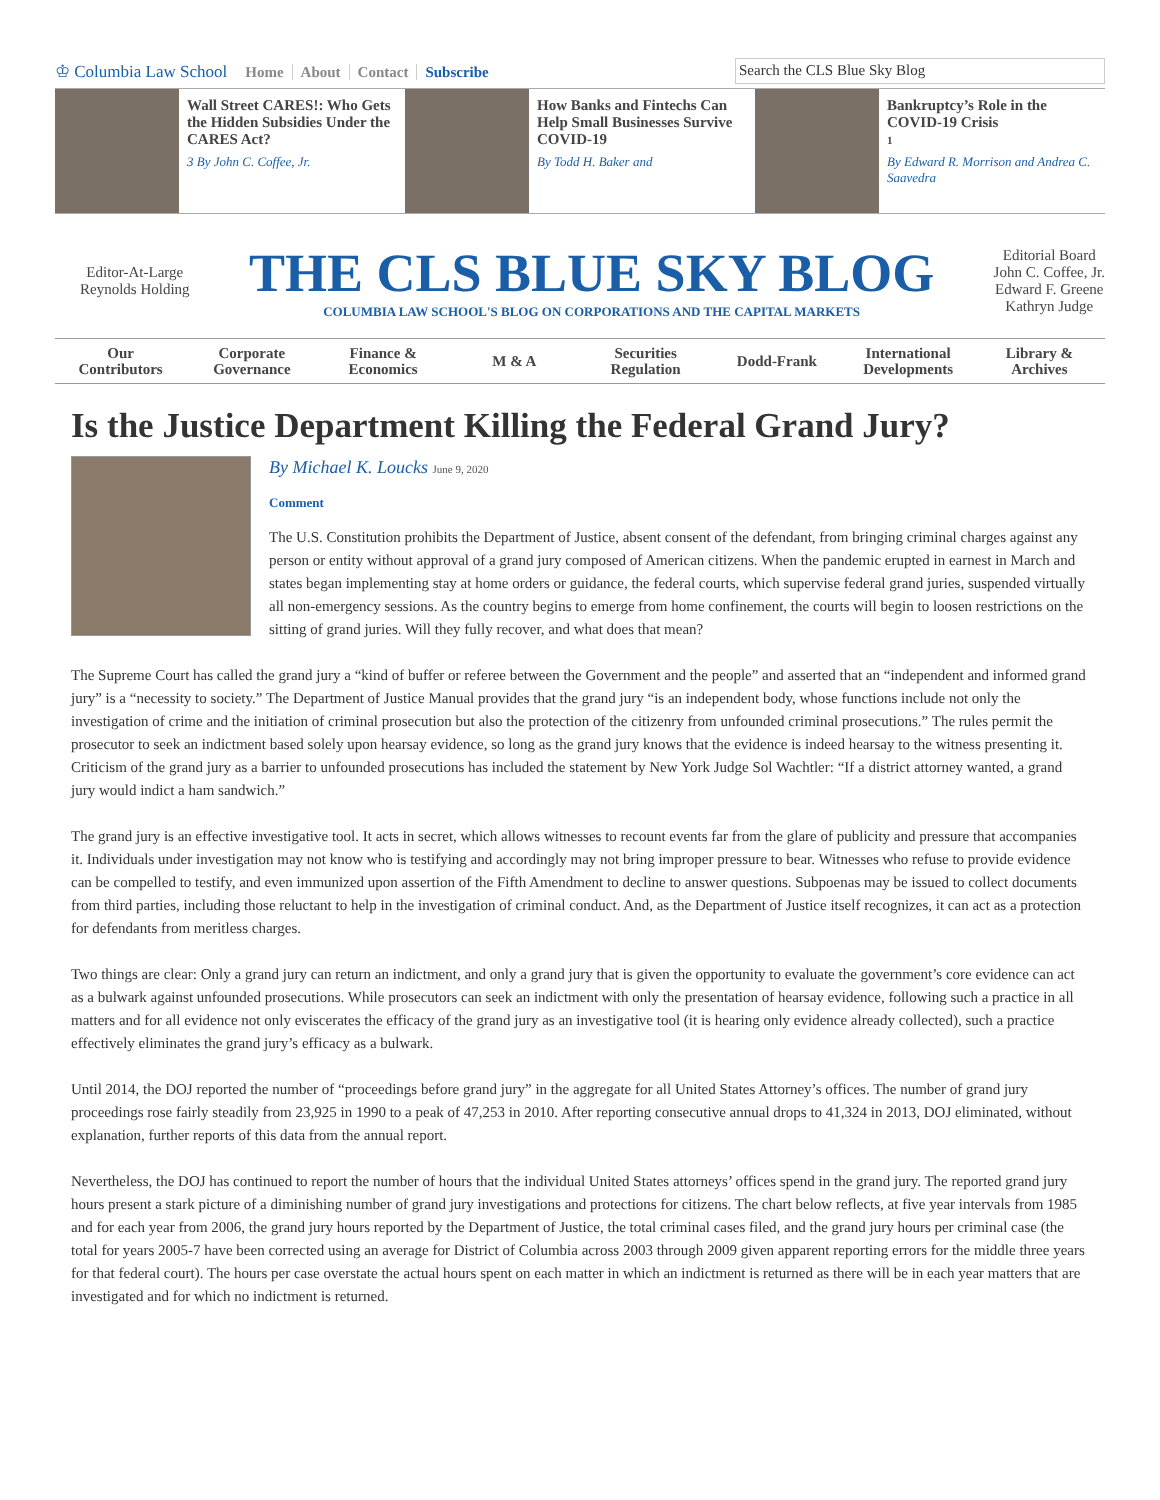♔ Columbia Law School Home About Contact Subscribe
Search the CLS Blue Sky Blog
Wall Street CARES!: Who Gets the Hidden Subsidies Under the CARES Act?
3 By John C. Coffee, Jr.
How Banks and Fintechs Can Help Small Businesses Survive COVID-19
By Todd H. Baker and
Bankruptcy’s Role in the COVID-19 Crisis
1
By Edward R. Morrison and Andrea C. Saavedra
Editor-At-Large
Reynolds Holding
THE CLS BLUE SKY BLOG
COLUMBIA LAW SCHOOL'S BLOG ON CORPORATIONS AND THE CAPITAL MARKETS
Editorial Board
John C. Coffee, Jr.
Edward F. Greene
Kathryn Judge
Our
Contributors
Corporate
Governance
Finance &
Economics
M & A Securities
Regulation
Dodd-Frank International
Developments
Library &
Archives
Is the Justice Department Killing the Federal Grand Jury?
By Michael K. Loucks June 9, 2020
Comment
The U.S. Constitution prohibits the Department of Justice, absent consent of the defendant, from bringing criminal charges against any person or entity without approval of a grand jury composed of American citizens. When the pandemic erupted in earnest in March and states began implementing stay at home orders or guidance, the federal courts, which supervise federal grand juries, suspended virtually all non-emergency sessions. As the country begins to emerge from home confinement, the courts will begin to loosen restrictions on the sitting of grand juries. Will they fully recover, and what does that mean?
The Supreme Court has called the grand jury a “kind of buffer or referee between the Government and the people” and asserted that an “independent and informed grand jury” is a “necessity to society.” The Department of Justice Manual provides that the grand jury “is an independent body, whose functions include not only the investigation of crime and the initiation of criminal prosecution but also the protection of the citizenry from unfounded criminal prosecutions.” The rules permit the prosecutor to seek an indictment based solely upon hearsay evidence, so long as the grand jury knows that the evidence is indeed hearsay to the witness presenting it. Criticism of the grand jury as a barrier to unfounded prosecutions has included the statement by New York Judge Sol Wachtler: “If a district attorney wanted, a grand jury would indict a ham sandwich.”
The grand jury is an effective investigative tool. It acts in secret, which allows witnesses to recount events far from the glare of publicity and pressure that accompanies it. Individuals under investigation may not know who is testifying and accordingly may not bring improper pressure to bear. Witnesses who refuse to provide evidence can be compelled to testify, and even immunized upon assertion of the Fifth Amendment to decline to answer questions. Subpoenas may be issued to collect documents from third parties, including those reluctant to help in the investigation of criminal conduct. And, as the Department of Justice itself recognizes, it can act as a protection for defendants from meritless charges.
Two things are clear: Only a grand jury can return an indictment, and only a grand jury that is given the opportunity to evaluate the government’s core evidence can act as a bulwark against unfounded prosecutions. While prosecutors can seek an indictment with only the presentation of hearsay evidence, following such a practice in all matters and for all evidence not only eviscerates the efficacy of the grand jury as an investigative tool (it is hearing only evidence already collected), such a practice effectively eliminates the grand jury’s efficacy as a bulwark.
Until 2014, the DOJ reported the number of “proceedings before grand jury” in the aggregate for all United States Attorney’s offices. The number of grand jury proceedings rose fairly steadily from 23,925 in 1990 to a peak of 47,253 in 2010. After reporting consecutive annual drops to 41,324 in 2013, DOJ eliminated, without explanation, further reports of this data from the annual report.
Nevertheless, the DOJ has continued to report the number of hours that the individual United States attorneys’ offices spend in the grand jury. The reported grand jury hours present a stark picture of a diminishing number of grand jury investigations and protections for citizens. The chart below reflects, at five year intervals from 1985 and for each year from 2006, the grand jury hours reported by the Department of Justice, the total criminal cases filed, and the grand jury hours per criminal case (the total for years 2005-7 have been corrected using an average for District of Columbia across 2003 through 2009 given apparent reporting errors for the middle three years for that federal court). The hours per case overstate the actual hours spent on each matter in which an indictment is returned as there will be in each year matters that are investigated and for which no indictment is returned.